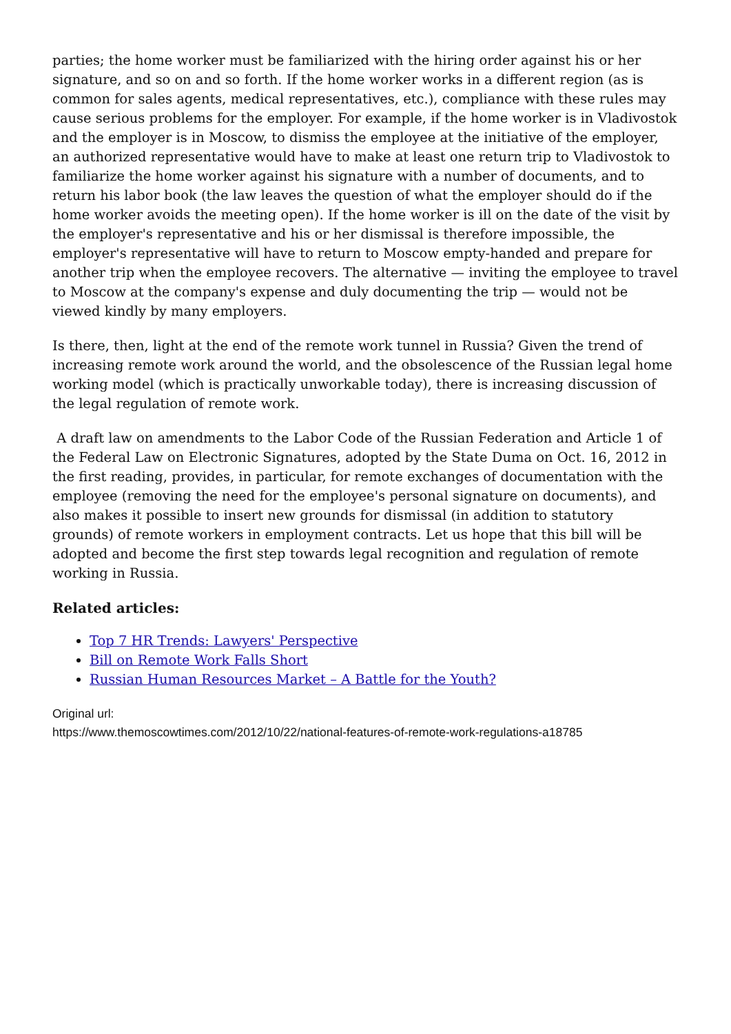parties; the home worker must be familiarized with the hiring order against his or her signature, and so on and so forth. If the home worker works in a different region (as is common for sales agents, medical representatives, etc.), compliance with these rules may cause serious problems for the employer. For example, if the home worker is in Vladivostok and the employer is in Moscow, to dismiss the employee at the initiative of the employer, an authorized representative would have to make at least one return trip to Vladivostok to familiarize the home worker against his signature with a number of documents, and to return his labor book (the law leaves the question of what the employer should do if the home worker avoids the meeting open). If the home worker is ill on the date of the visit by the employer's representative and his or her dismissal is therefore impossible, the employer's representative will have to return to Moscow empty-handed and prepare for another trip when the employee recovers. The alternative — inviting the employee to travel to Moscow at the company's expense and duly documenting the trip — would not be viewed kindly by many employers.
Is there, then, light at the end of the remote work tunnel in Russia? Given the trend of increasing remote work around the world, and the obsolescence of the Russian legal home working model (which is practically unworkable today), there is increasing discussion of the legal regulation of remote work.
A draft law on amendments to the Labor Code of the Russian Federation and Article 1 of the Federal Law on Electronic Signatures, adopted by the State Duma on Oct. 16, 2012 in the first reading, provides, in particular, for remote exchanges of documentation with the employee (removing the need for the employee's personal signature on documents), and also makes it possible to insert new grounds for dismissal (in addition to statutory grounds) of remote workers in employment contracts. Let us hope that this bill will be adopted and become the first step towards legal recognition and regulation of remote working in Russia.
Related articles:
Top 7 HR Trends: Lawyers' Perspective
Bill on Remote Work Falls Short
Russian Human Resources Market – A Battle for the Youth?
Original url:
https://www.themoscowtimes.com/2012/10/22/national-features-of-remote-work-regulations-a18785